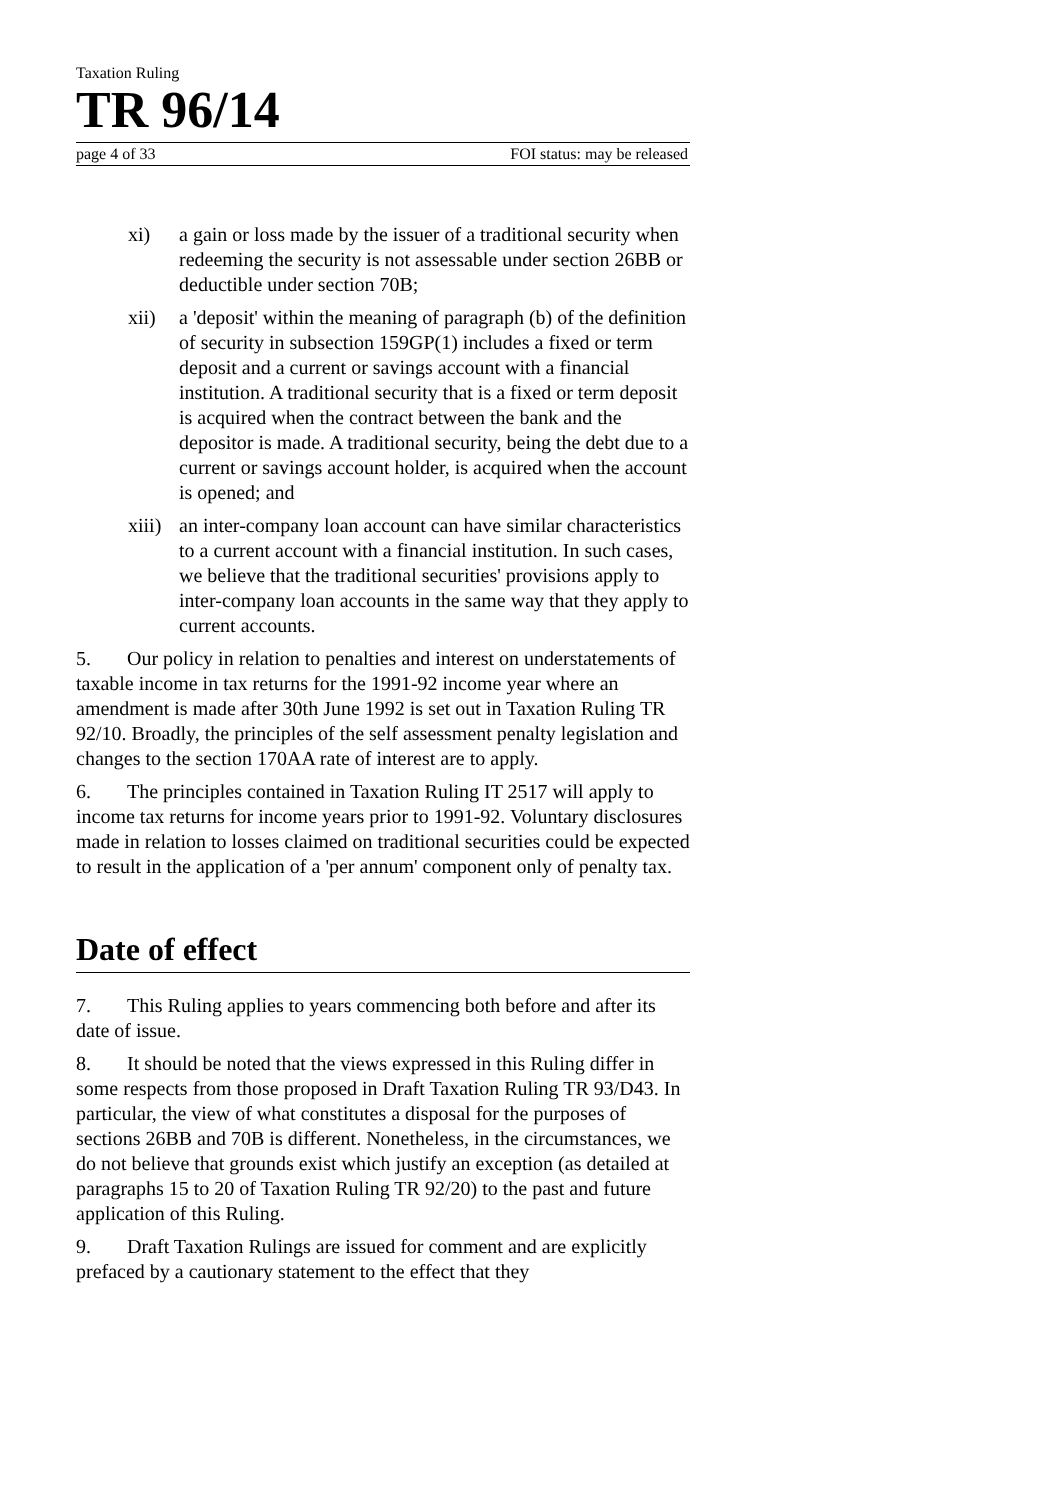Taxation Ruling
TR 96/14
page 4 of 33 FOI status: may be released
xi) a gain or loss made by the issuer of a traditional security when redeeming the security is not assessable under section 26BB or deductible under section 70B;
xii) a 'deposit' within the meaning of paragraph (b) of the definition of security in subsection 159GP(1) includes a fixed or term deposit and a current or savings account with a financial institution. A traditional security that is a fixed or term deposit is acquired when the contract between the bank and the depositor is made. A traditional security, being the debt due to a current or savings account holder, is acquired when the account is opened; and
xiii) an inter-company loan account can have similar characteristics to a current account with a financial institution. In such cases, we believe that the traditional securities' provisions apply to inter-company loan accounts in the same way that they apply to current accounts.
5. Our policy in relation to penalties and interest on understatements of taxable income in tax returns for the 1991-92 income year where an amendment is made after 30th June 1992 is set out in Taxation Ruling TR 92/10. Broadly, the principles of the self assessment penalty legislation and changes to the section 170AA rate of interest are to apply.
6. The principles contained in Taxation Ruling IT 2517 will apply to income tax returns for income years prior to 1991-92. Voluntary disclosures made in relation to losses claimed on traditional securities could be expected to result in the application of a 'per annum' component only of penalty tax.
Date of effect
7. This Ruling applies to years commencing both before and after its date of issue.
8. It should be noted that the views expressed in this Ruling differ in some respects from those proposed in Draft Taxation Ruling TR 93/D43. In particular, the view of what constitutes a disposal for the purposes of sections 26BB and 70B is different. Nonetheless, in the circumstances, we do not believe that grounds exist which justify an exception (as detailed at paragraphs 15 to 20 of Taxation Ruling TR 92/20) to the past and future application of this Ruling.
9. Draft Taxation Rulings are issued for comment and are explicitly prefaced by a cautionary statement to the effect that they